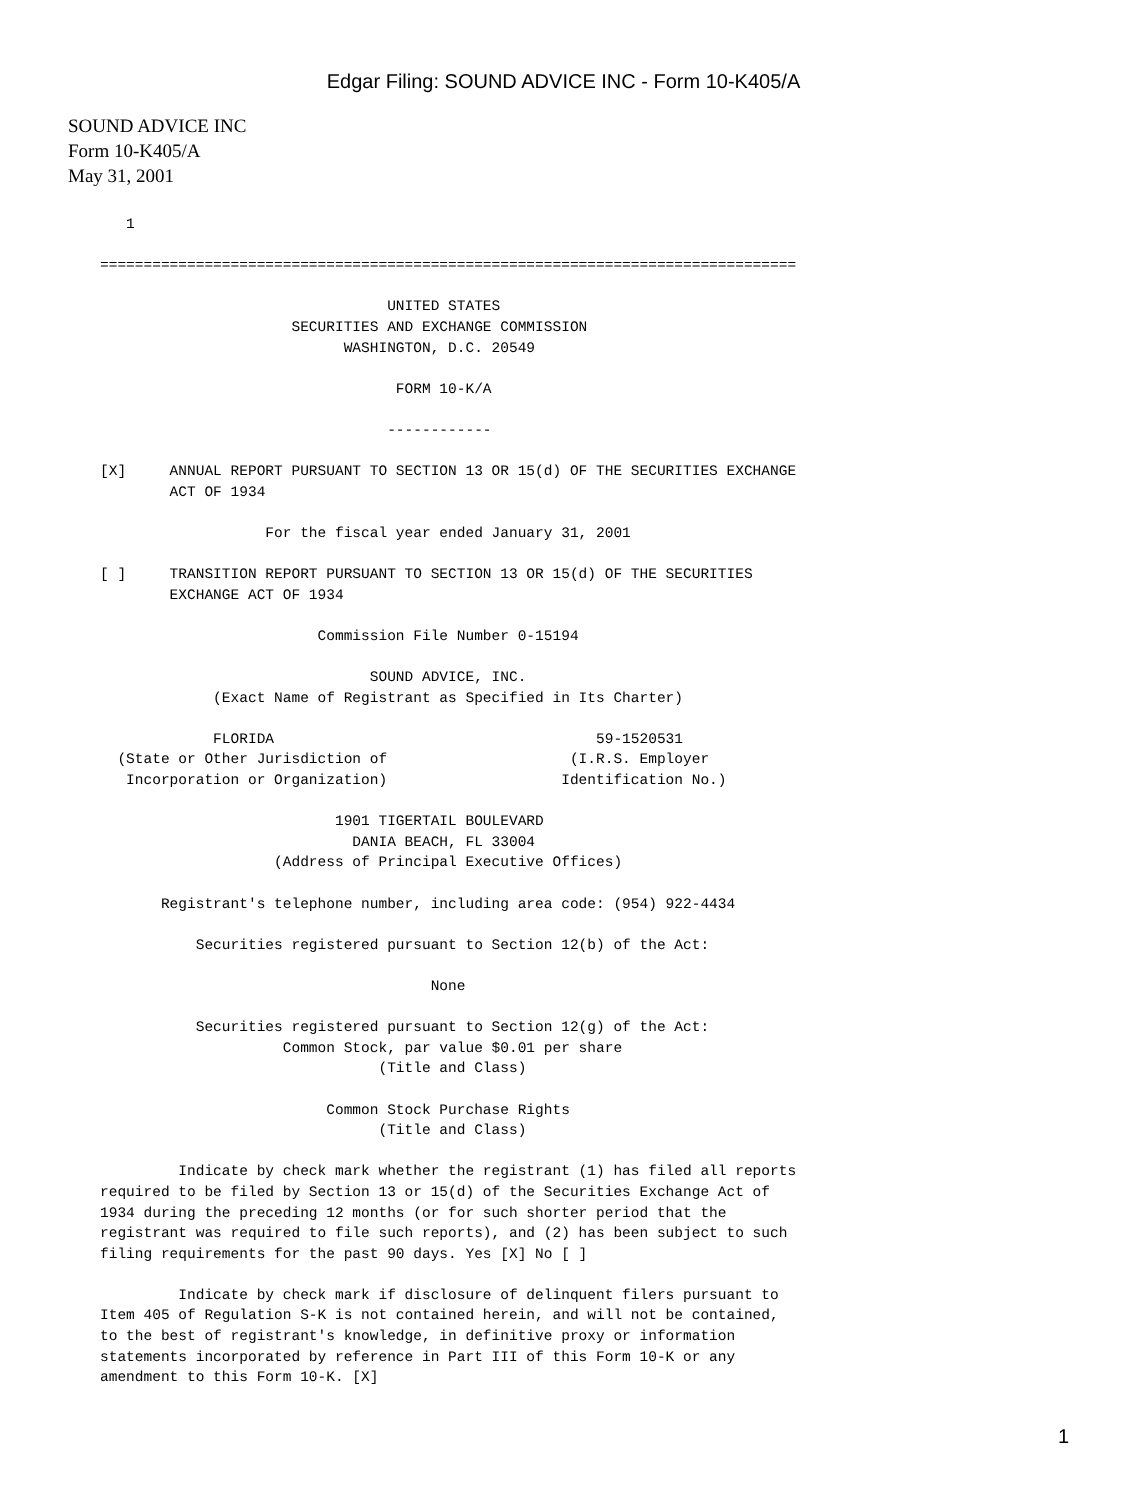Edgar Filing: SOUND ADVICE INC - Form 10-K405/A
SOUND ADVICE INC
Form 10-K405/A
May 31, 2001
   1

================================================================================

                                 UNITED STATES
                      SECURITIES AND EXCHANGE COMMISSION
                            WASHINGTON, D.C. 20549

                                  FORM 10-K/A

                                 ------------

[X]     ANNUAL REPORT PURSUANT TO SECTION 13 OR 15(d) OF THE SECURITIES EXCHANGE
        ACT OF 1934

                   For the fiscal year ended January 31, 2001

[ ]     TRANSITION REPORT PURSUANT TO SECTION 13 OR 15(d) OF THE SECURITIES
        EXCHANGE ACT OF 1934

                         Commission File Number 0-15194

                               SOUND ADVICE, INC.
             (Exact Name of Registrant as Specified in Its Charter)

             FLORIDA                                     59-1520531
  (State or Other Jurisdiction of                     (I.R.S. Employer
   Incorporation or Organization)                    Identification No.)

                           1901 TIGERTAIL BOULEVARD
                             DANIA BEACH, FL 33004
                    (Address of Principal Executive Offices)

       Registrant's telephone number, including area code: (954) 922-4434

           Securities registered pursuant to Section 12(b) of the Act:

                                      None

           Securities registered pursuant to Section 12(g) of the Act:
                     Common Stock, par value $0.01 per share
                                (Title and Class)

                          Common Stock Purchase Rights
                                (Title and Class)

         Indicate by check mark whether the registrant (1) has filed all reports
required to be filed by Section 13 or 15(d) of the Securities Exchange Act of
1934 during the preceding 12 months (or for such shorter period that the
registrant was required to file such reports), and (2) has been subject to such
filing requirements for the past 90 days. Yes [X] No [ ]

         Indicate by check mark if disclosure of delinquent filers pursuant to
Item 405 of Regulation S-K is not contained herein, and will not be contained,
to the best of registrant's knowledge, in definitive proxy or information
statements incorporated by reference in Part III of this Form 10-K or any
amendment to this Form 10-K. [X]
1